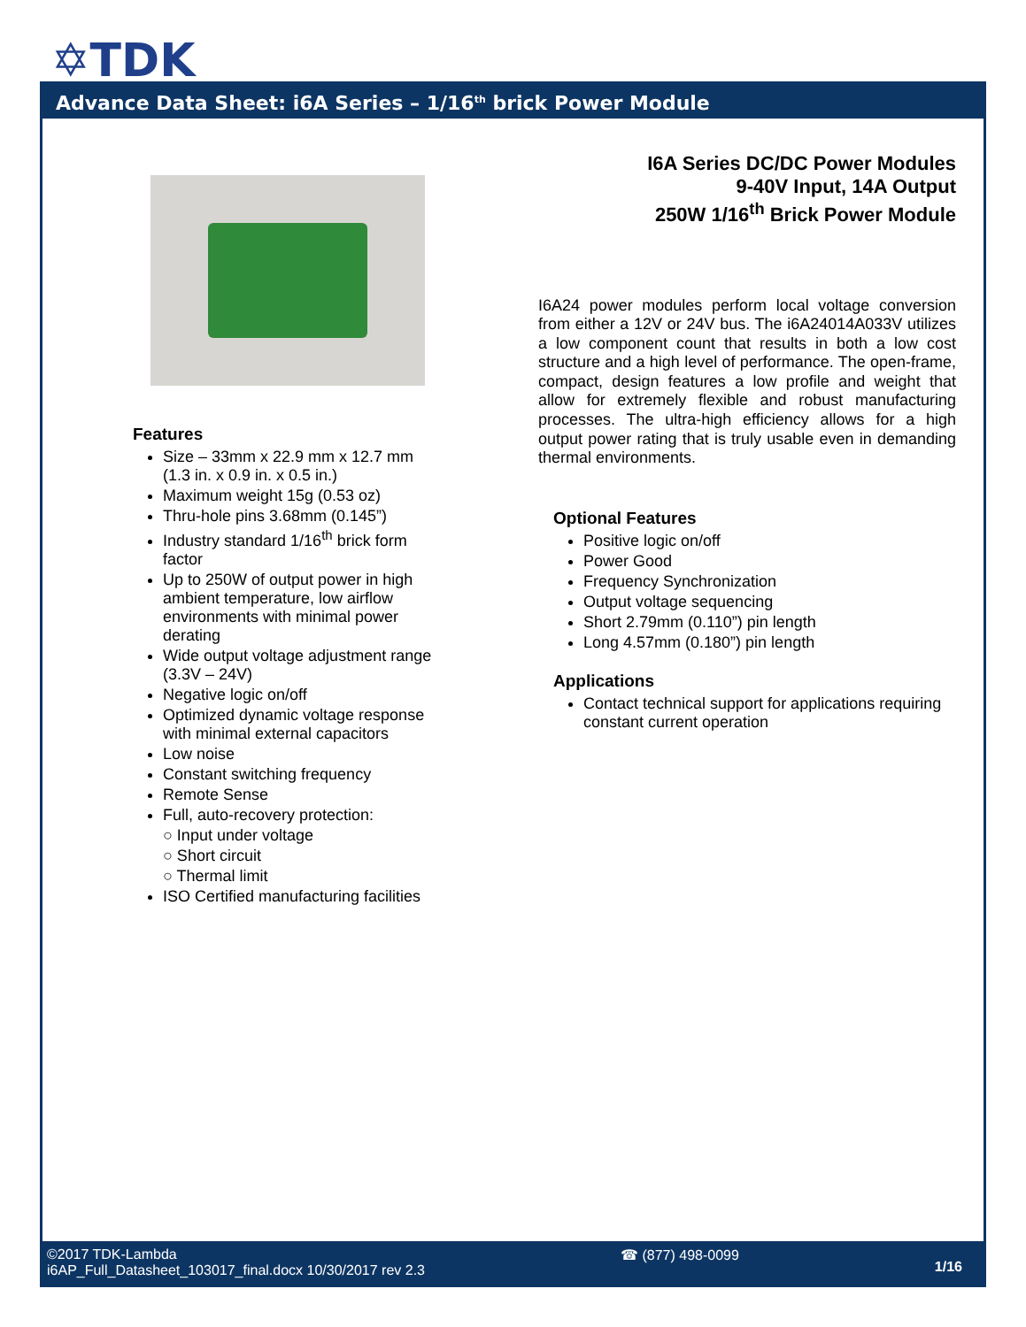✡TDK
Advance Data Sheet: i6A Series – 1/16<sup>th</sup> brick Power Module
Features
Size – 33mm x 22.9 mm x 12.7 mm (1.3 in. x 0.9 in. x 0.5 in.)
Maximum weight 15g (0.53 oz)
Thru-hole pins 3.68mm (0.145”)
Industry standard 1/16<sup>th</sup> brick form factor
Up to 250W of output power in high ambient temperature, low airflow environments with minimal power derating
Wide output voltage adjustment range (3.3V – 24V)
Negative logic on/off
Optimized dynamic voltage response with minimal external capacitors
Low noise
Constant switching frequency
Remote Sense
Full, auto-recovery protection:
○ Input under voltage
○ Short circuit
○ Thermal limit
ISO Certified manufacturing facilities
I6A Series DC/DC Power Modules
9-40V Input, 14A Output
250W 1/16<sup>th</sup> Brick Power Module
I6A24 power modules perform local voltage conversion from either a 12V or 24V bus. The i6A24014A033V utilizes a low component count that results in both a low cost structure and a high level of performance. The open-frame, compact, design features a low profile and weight that allow for extremely flexible and robust manufacturing processes. The ultra-high efficiency allows for a high output power rating that is truly usable even in demanding thermal environments.
Optional Features
Positive logic on/off
Power Good
Frequency Synchronization
Output voltage sequencing
Short 2.79mm (0.110”) pin length
Long 4.57mm (0.180”) pin length
Applications
Contact technical support for applications requiring constant current operation
©2017 TDK-Lambda
i6AP_Full_Datasheet_103017_final.docx 10/30/2017 rev 2.3
☎ (877) 498-0099
1/16